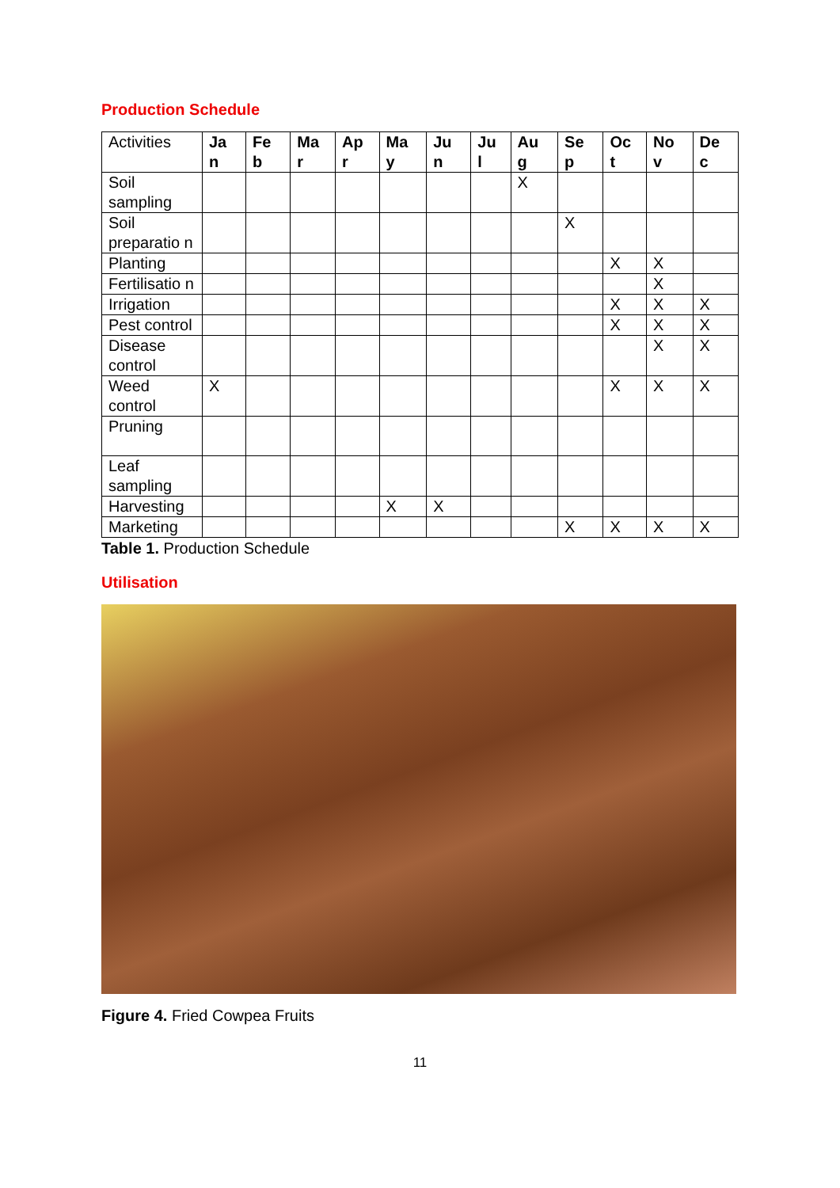Production Schedule
| Activities | Ja n | Fe b | Ma r | Ap r | Ma y | Ju n | Ju l | Au g | Se p | Oc t | No v | De c |
| --- | --- | --- | --- | --- | --- | --- | --- | --- | --- | --- | --- | --- |
| Soil sampling | | | | | | | | X | | | | |
| Soil preparatio n | | | | | | | | | X | | | |
| Planting | | | | | | | | | | X | X | |
| Fertilisatio n | | | | | | | | | | | X | |
| Irrigation | | | | | | | | | | X | X | X |
| Pest control | | | | | | | | | | X | X | X |
| Disease control | | | | | | | | | | | X | X |
| Weed control | X | | | | | | | | | X | X | X |
| Pruning | | | | | | | | | | | | |
| Leaf sampling | | | | | | | | | | | | |
| Harvesting | | | | | X | X | | | | | | |
| Marketing | | | | | | | | | X | X | X | X |
Table 1. Production Schedule
Utilisation
Figure 4. Fried Cowpea Fruits
11